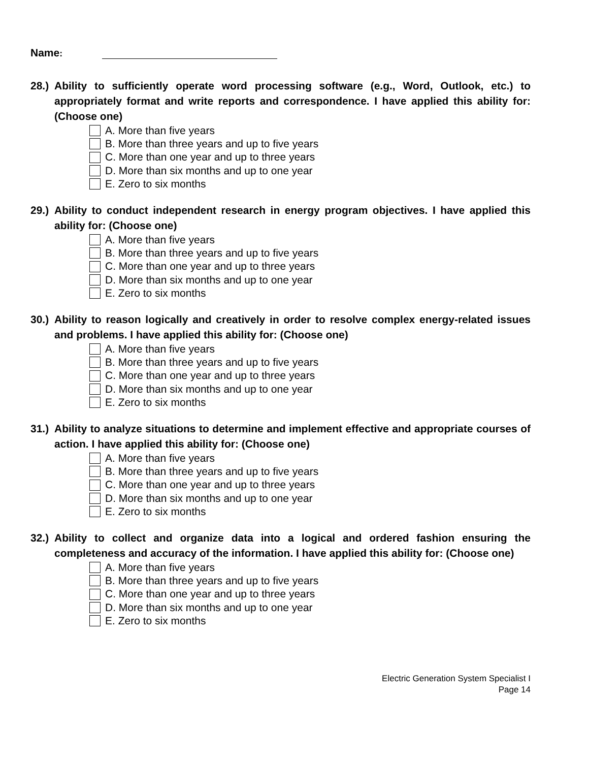Name:
28.)
Ability to sufficiently operate word processing software (e.g., Word, Outlook, etc.) to appropriately format and write reports and correspondence. I have applied this ability for: (Choose one)
A. More than five years
B. More than three years and up to five years
C. More than one year and up to three years
D. More than six months and up to one year
E. Zero to six months
29.)
Ability to conduct independent research in energy program objectives. I have applied this ability for: (Choose one)
A. More than five years
B. More than three years and up to five years
C. More than one year and up to three years
D. More than six months and up to one year
E. Zero to six months
30.)
Ability to reason logically and creatively in order to resolve complex energy-related issues and problems. I have applied this ability for: (Choose one)
A. More than five years
B. More than three years and up to five years
C. More than one year and up to three years
D. More than six months and up to one year
E. Zero to six months
31.)
Ability to analyze situations to determine and implement effective and appropriate courses of action. I have applied this ability for: (Choose one)
A. More than five years
B. More than three years and up to five years
C. More than one year and up to three years
D. More than six months and up to one year
E. Zero to six months
32.)
Ability to collect and organize data into a logical and ordered fashion ensuring the completeness and accuracy of the information. I have applied this ability for: (Choose one)
A. More than five years
B. More than three years and up to five years
C. More than one year and up to three years
D. More than six months and up to one year
E. Zero to six months
Electric Generation System Specialist I
Page 14